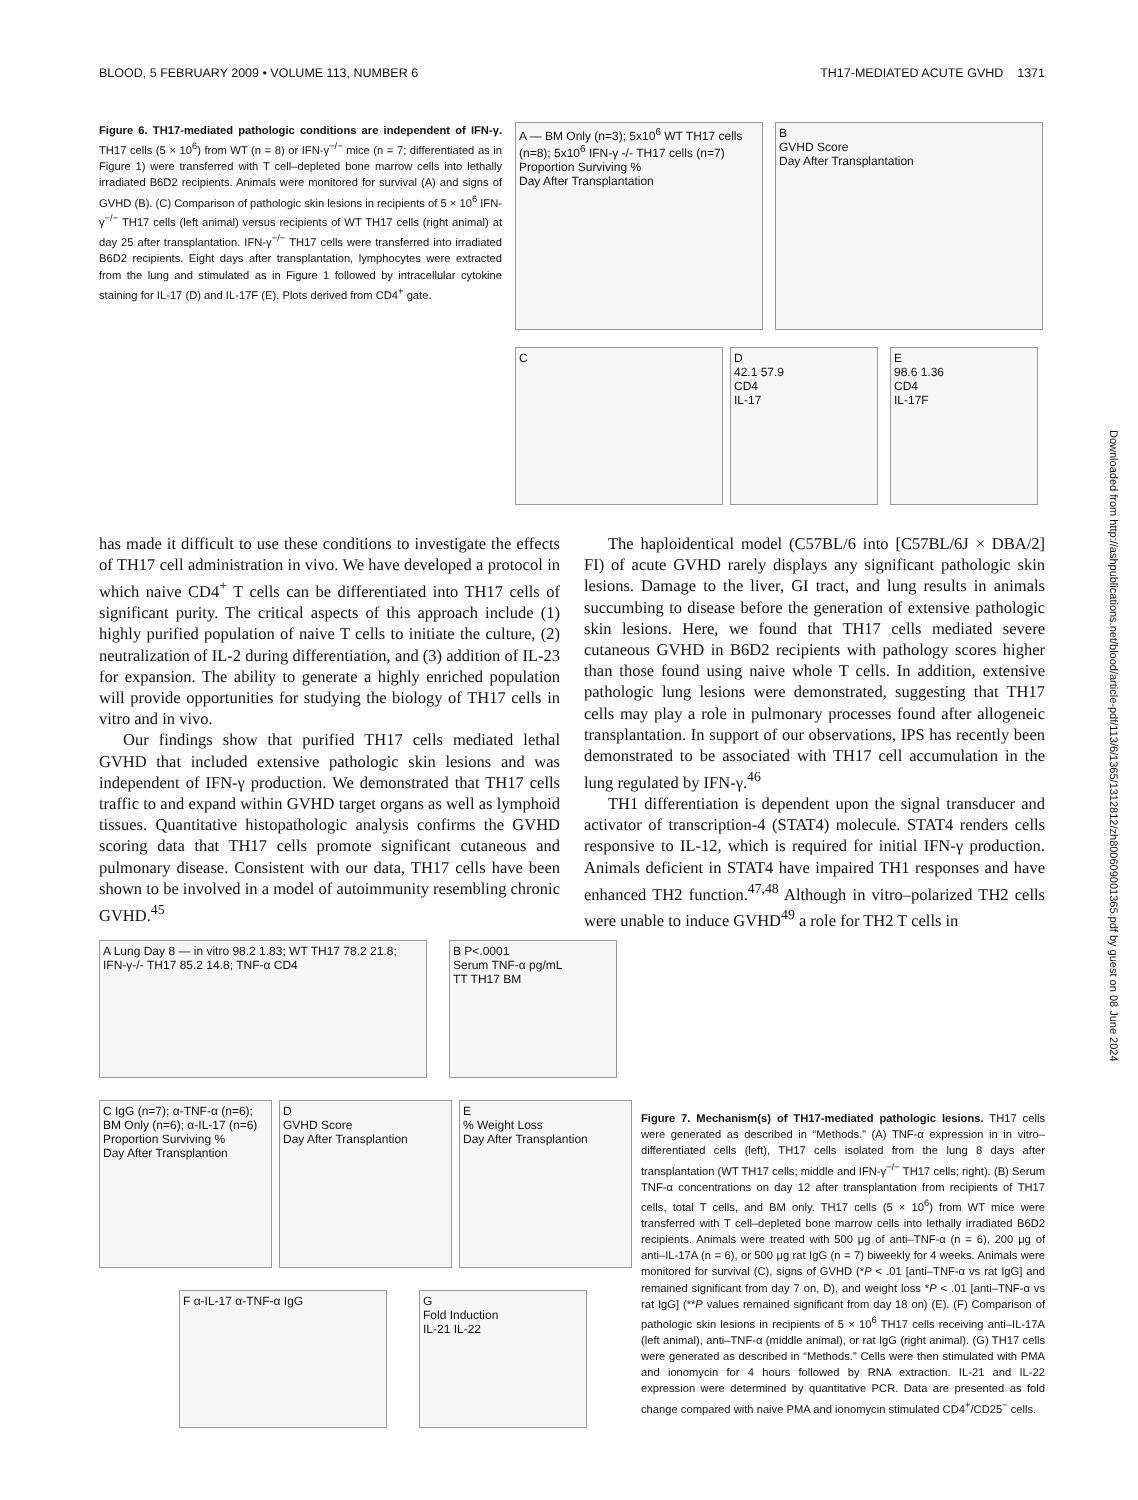BLOOD, 5 FEBRUARY 2009 • VOLUME 113, NUMBER 6 TH17-MEDIATED ACUTE GVHD 1371
Figure 6. TH17-mediated pathologic conditions are independent of IFN-γ. TH17 cells (5 × 10<sup>6</sup>) from WT (n = 8) or IFN-γ<sup>−/−</sup> mice (n = 7; differentiated as in Figure 1) were transferred with T cell–depleted bone marrow cells into lethally irradiated B6D2 recipients. Animals were monitored for survival (A) and signs of GVHD (B). (C) Comparison of pathologic skin lesions in recipients of 5 × 10<sup>6</sup> IFN-γ<sup>−/−</sup> TH17 cells (left animal) versus recipients of WT TH17 cells (right animal) at day 25 after transplantation. IFN-γ<sup>−/−</sup> TH17 cells were transferred into irradiated B6D2 recipients. Eight days after transplantation, lymphocytes were extracted from the lung and stimulated as in Figure 1 followed by intracellular cytokine staining for IL-17 (D) and IL-17F (E). Plots derived from CD4<sup>+</sup> gate.
A — BM Only (n=3); 5x10<sup>6</sup> WT TH17 cells (n=8); 5x10<sup>6</sup> IFN-γ -/- TH17 cells (n=7)
Proportion Surviving %
Day After Transplantation
B
GVHD Score
Day After Transplantation
C
D
42.1 57.9
CD4
IL-17
E
98.6 1.36
CD4
IL-17F
has made it difficult to use these conditions to investigate the effects of TH17 cell administration in vivo. We have developed a protocol in which naive CD4<sup>+</sup> T cells can be differentiated into TH17 cells of significant purity. The critical aspects of this approach include (1) highly purified population of naive T cells to initiate the culture, (2) neutralization of IL-2 during differentiation, and (3) addition of IL-23 for expansion. The ability to generate a highly enriched population will provide opportunities for studying the biology of TH17 cells in vitro and in vivo.
Our findings show that purified TH17 cells mediated lethal GVHD that included extensive pathologic skin lesions and was independent of IFN-γ production. We demonstrated that TH17 cells traffic to and expand within GVHD target organs as well as lymphoid tissues. Quantitative histopathologic analysis confirms the GVHD scoring data that TH17 cells promote significant cutaneous and pulmonary disease. Consistent with our data, TH17 cells have been shown to be involved in a model of autoimmunity resembling chronic GVHD.<sup>45</sup>
The haploidentical model (C57BL/6 into [C57BL/6J × DBA/2] FI) of acute GVHD rarely displays any significant pathologic skin lesions. Damage to the liver, GI tract, and lung results in animals succumbing to disease before the generation of extensive pathologic skin lesions. Here, we found that TH17 cells mediated severe cutaneous GVHD in B6D2 recipients with pathology scores higher than those found using naive whole T cells. In addition, extensive pathologic lung lesions were demonstrated, suggesting that TH17 cells may play a role in pulmonary processes found after allogeneic transplantation. In support of our observations, IPS has recently been demonstrated to be associated with TH17 cell accumulation in the lung regulated by IFN-γ.<sup>46</sup>
TH1 differentiation is dependent upon the signal transducer and activator of transcription-4 (STAT4) molecule. STAT4 renders cells responsive to IL-12, which is required for initial IFN-γ production. Animals deficient in STAT4 have impaired TH1 responses and have enhanced TH2 function.<sup>47,48</sup> Although in vitro–polarized TH2 cells were unable to induce GVHD<sup>49</sup> a role for TH2 T cells in
A Lung Day 8 — in vitro 98.2 1.83; WT TH17 78.2 21.8; IFN-γ-/- TH17 85.2 14.8; TNF-α CD4
B P<.0001
Serum TNF-α pg/mL
TT TH17 BM
C IgG (n=7); α-TNF-α (n=6); BM Only (n=6); α-IL-17 (n=6)
Proportion Surviving %
Day After Transplantion
D
GVHD Score
Day After Transplantion
E
% Weight Loss
Day After Transplantion
F α-IL-17 α-TNF-α IgG
G
Fold Induction
IL-21 IL-22
Figure 7. Mechanism(s) of TH17-mediated pathologic lesions. TH17 cells were generated as described in “Methods.” (A) TNF-α expression in in vitro–differentiated cells (left), TH17 cells isolated from the lung 8 days after transplantation (WT TH17 cells; middle and IFN-γ<sup>−/−</sup> TH17 cells; right). (B) Serum TNF-α concentrations on day 12 after transplantation from recipients of TH17 cells, total T cells, and BM only. TH17 cells (5 × 10<sup>6</sup>) from WT mice were transferred with T cell–depleted bone marrow cells into lethally irradiated B6D2 recipients. Animals were treated with 500 μg of anti–TNF-α (n = 6), 200 μg of anti–IL-17A (n = 6), or 500 μg rat IgG (n = 7) biweekly for 4 weeks. Animals were monitored for survival (C), signs of GVHD (*P < .01 [anti–TNF-α vs rat IgG] and remained significant from day 7 on, D), and weight loss *P < .01 [anti–TNF-α vs rat IgG] (**P values remained significant from day 18 on) (E). (F) Comparison of pathologic skin lesions in recipients of 5 × 10<sup>6</sup> TH17 cells receiving anti–IL-17A (left animal), anti–TNF-α (middle animal), or rat IgG (right animal). (G) TH17 cells were generated as described in “Methods.” Cells were then stimulated with PMA and ionomycin for 4 hours followed by RNA extraction. IL-21 and IL-22 expression were determined by quantitative PCR. Data are presented as fold change compared with naive PMA and ionomycin stimulated CD4<sup>+</sup>/CD25<sup>−</sup> cells.
Downloaded from http://ashpublications.net/blood/article-pdf/113/6/1365/1312812/zh800609001365.pdf by guest on 08 June 2024